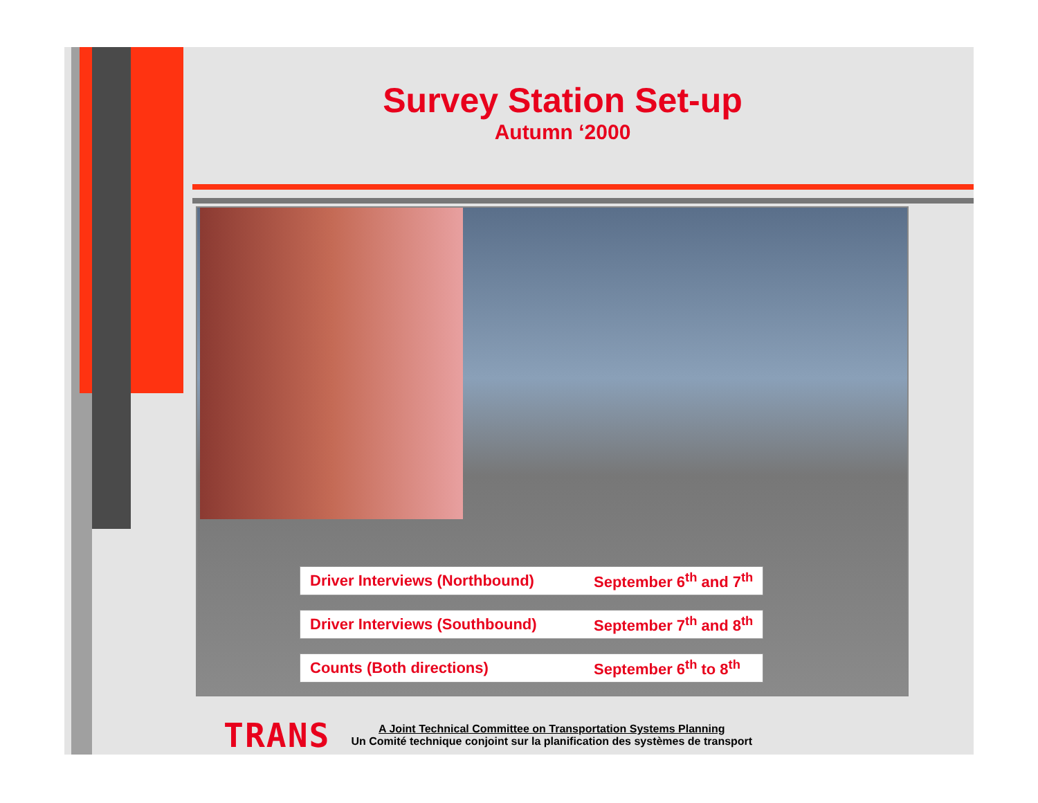Survey Station Set-up
Autumn ‘2000
Driver Interviews (Northbound) September 6<sup>th</sup> and 7<sup>th</sup>
Driver Interviews (Southbound) September 7<sup>th</sup> and 8<sup>th</sup>
Counts (Both directions) September 6<sup>th</sup> to 8<sup>th</sup>
TRANS
A Joint Technical Committee on Transportation Systems Planning
Un Comité technique conjoint sur la planification des systèmes de transport